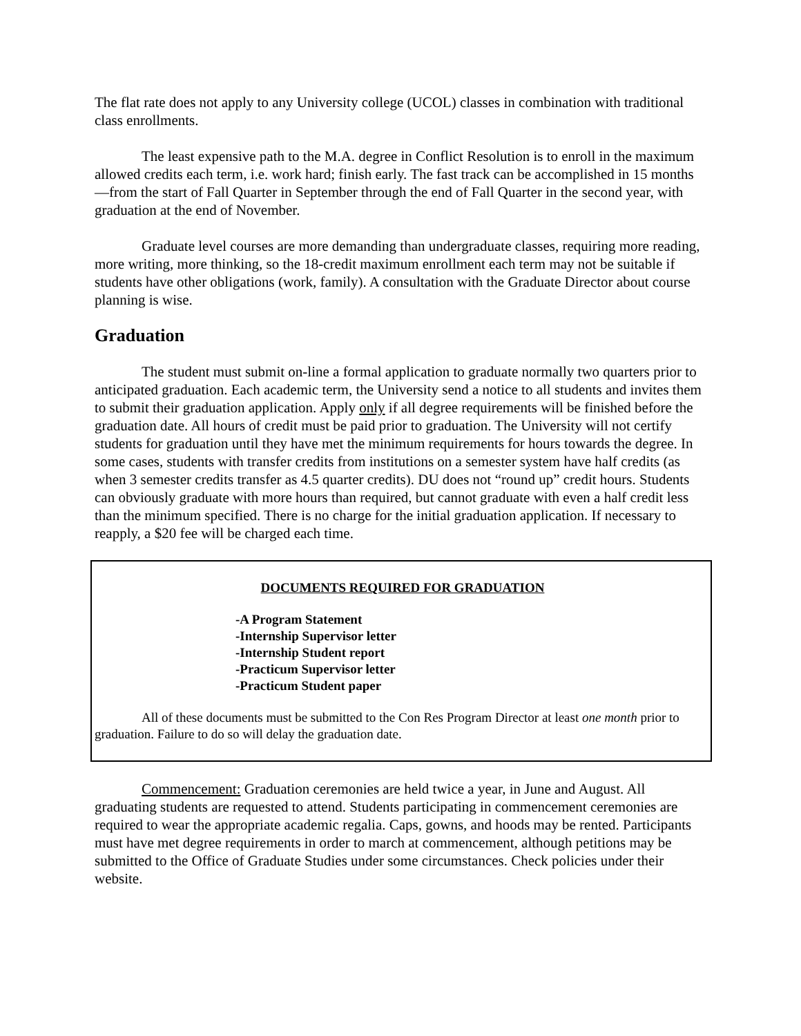The flat rate does not apply to any University college (UCOL) classes in combination with traditional class enrollments.
The least expensive path to the M.A. degree in Conflict Resolution is to enroll in the maximum allowed credits each term, i.e. work hard; finish early. The fast track can be accomplished in 15 months—from the start of Fall Quarter in September through the end of Fall Quarter in the second year, with graduation at the end of November.
Graduate level courses are more demanding than undergraduate classes, requiring more reading, more writing, more thinking, so the 18-credit maximum enrollment each term may not be suitable if students have other obligations (work, family). A consultation with the Graduate Director about course planning is wise.
Graduation
The student must submit on-line a formal application to graduate normally two quarters prior to anticipated graduation. Each academic term, the University send a notice to all students and invites them to submit their graduation application. Apply only if all degree requirements will be finished before the graduation date. All hours of credit must be paid prior to graduation. The University will not certify students for graduation until they have met the minimum requirements for hours towards the degree. In some cases, students with transfer credits from institutions on a semester system have half credits (as when 3 semester credits transfer as 4.5 quarter credits). DU does not “round up” credit hours. Students can obviously graduate with more hours than required, but cannot graduate with even a half credit less than the minimum specified. There is no charge for the initial graduation application. If necessary to reapply, a $20 fee will be charged each time.
DOCUMENTS REQUIRED FOR GRADUATION
-A Program Statement
-Internship Supervisor letter
-Internship Student report
-Practicum Supervisor letter
-Practicum Student paper
All of these documents must be submitted to the Con Res Program Director at least one month prior to graduation. Failure to do so will delay the graduation date.
Commencement: Graduation ceremonies are held twice a year, in June and August. All graduating students are requested to attend. Students participating in commencement ceremonies are required to wear the appropriate academic regalia. Caps, gowns, and hoods may be rented. Participants must have met degree requirements in order to march at commencement, although petitions may be submitted to the Office of Graduate Studies under some circumstances. Check policies under their website.